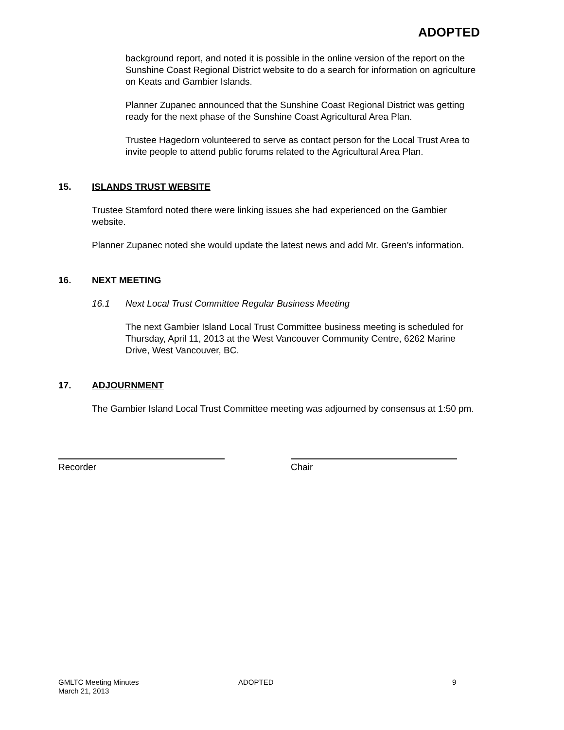ADOPTED
background report, and noted it is possible in the online version of the report on the Sunshine Coast Regional District website to do a search for information on agriculture on Keats and Gambier Islands.
Planner Zupanec announced that the Sunshine Coast Regional District was getting ready for the next phase of the Sunshine Coast Agricultural Area Plan.
Trustee Hagedorn volunteered to serve as contact person for the Local Trust Area to invite people to attend public forums related to the Agricultural Area Plan.
15. ISLANDS TRUST WEBSITE
Trustee Stamford noted there were linking issues she had experienced on the Gambier website.
Planner Zupanec noted she would update the latest news and add Mr. Green’s information.
16. NEXT MEETING
16.1 Next Local Trust Committee Regular Business Meeting
The next Gambier Island Local Trust Committee business meeting is scheduled for Thursday, April 11, 2013 at the West Vancouver Community Centre, 6262 Marine Drive, West Vancouver, BC.
17. ADJOURNMENT
The Gambier Island Local Trust Committee meeting was adjourned by consensus at 1:50 pm.
Recorder Chair
GMLTC Meeting Minutes
March 21, 2013
ADOPTED 9